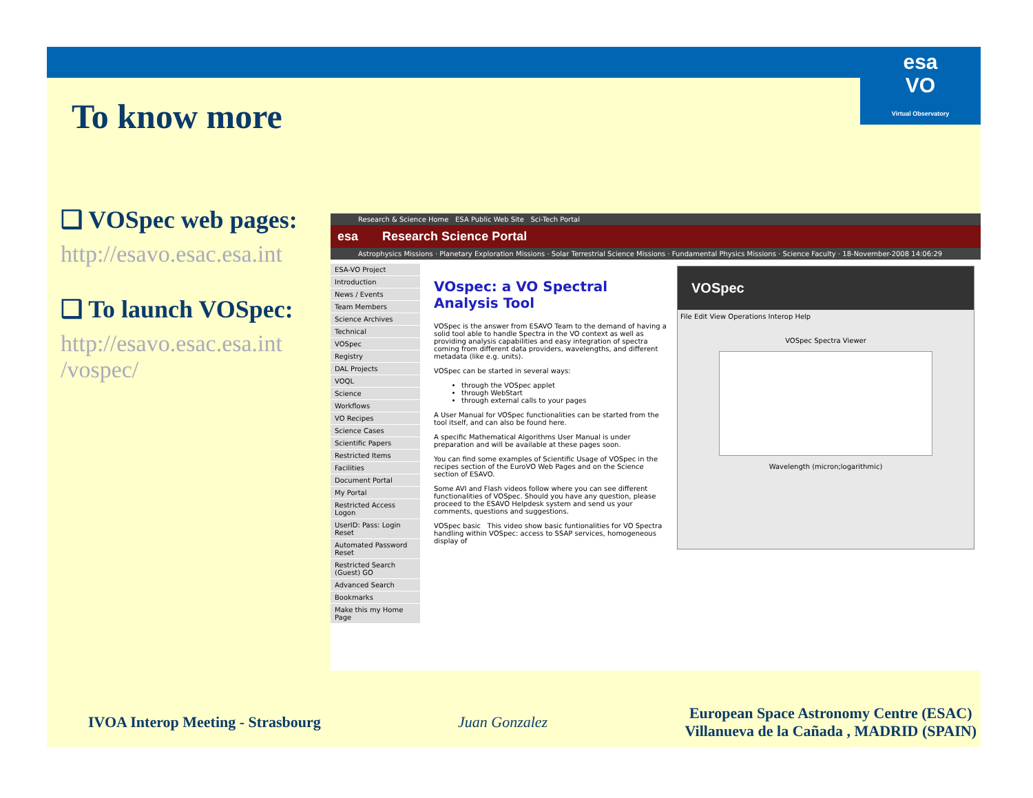esa
VO
Virtual Observatory
To know more
❑ VOSpec web pages:
http://esavo.esac.esa.int
❑ To launch VOSpec:
http://esavo.esac.esa.int /vospec/
Research & Science Home ESA Public Web Site Sci-Tech Portal
esa Research Science Portal
Astrophysics Missions · Planetary Exploration Missions · Solar Terrestrial Science Missions · Fundamental Physics Missions · Science Faculty · 18-November-2008 14:06:29
ESA-VO Project
Introduction
News / Events
Team Members
Science Archives
Technical
VOSpec
Registry
DAL Projects
VOQL
Science
Workflows
VO Recipes
Science Cases
Scientific Papers
Restricted Items
Facilities
Document Portal
My Portal
Restricted Access Logon
UserID: Pass: Login Reset
Automated Password Reset
Restricted Search (Guest) GO
Advanced Search
Bookmarks
Make this my Home Page
VOspec: a VO Spectral Analysis Tool
VOSpec is the answer from ESAVO Team to the demand of having a solid tool able to handle Spectra in the VO context as well as providing analysis capabilities and easy integration of spectra coming from different data providers, wavelengths, and different metadata (like e.g. units).
VOSpec can be started in several ways:
through the VOSpec applet
through WebStart
through external calls to your pages
A User Manual for VOSpec functionalities can be started from the tool itself, and can also be found here.
A specific Mathematical Algorithms User Manual is under preparation and will be available at these pages soon.
You can find some examples of Scientific Usage of VOSpec in the recipes section of the EuroVO Web Pages and on the Science section of ESAVO.
Some AVI and Flash videos follow where you can see different functionalities of VOSpec. Should you have any question, please proceed to the ESAVO Helpdesk system and send us your comments, questions and suggestions.
VOSpec basic This video show basic funtionalities for VO Spectra handling within VOSpec: access to SSAP services, homogeneous display of
VOSpec
File Edit View Operations Interop Help
VOSpec Spectra Viewer
Wavelength (micron;logarithmic)
IVOA Interop Meeting - Strasbourg Juan Gonzalez European Space Astronomy Centre (ESAC)
Villanueva de la Cañada , MADRID (SPAIN)